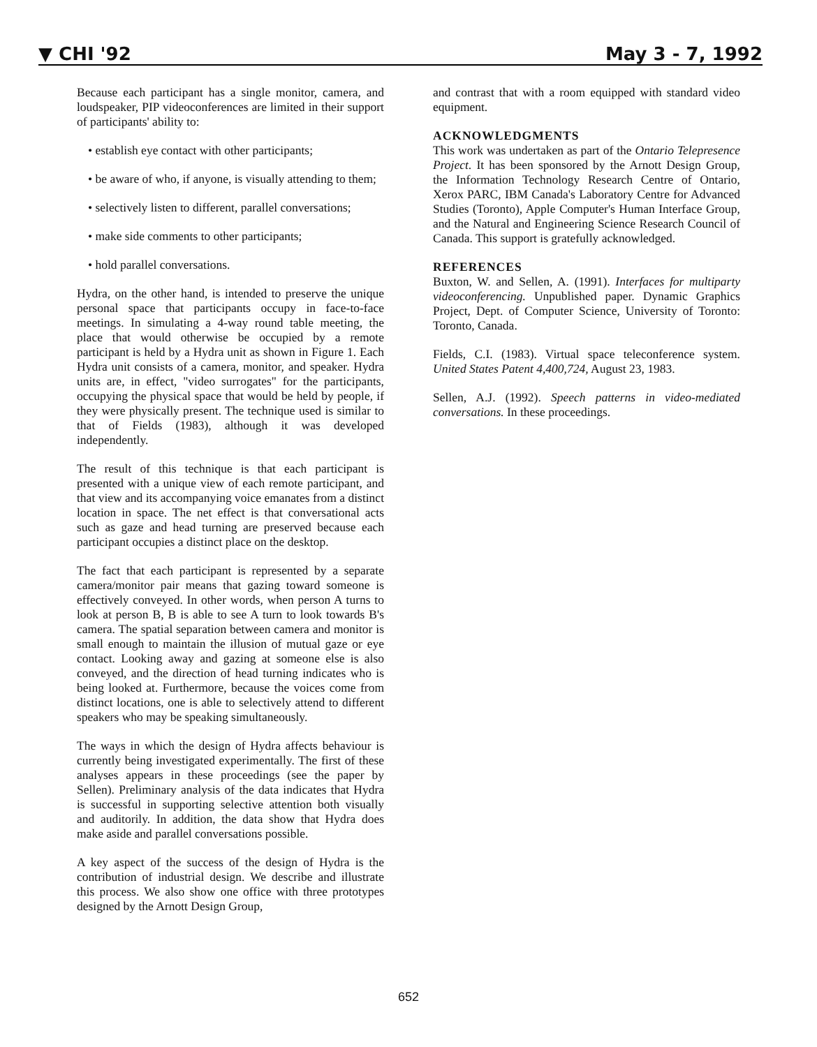▼ CHI '92 May 3 - 7, 1992
Because each participant has a single monitor, camera, and loudspeaker, PIP videoconferences are limited in their support of participants' ability to:
• establish eye contact with other participants;
• be aware of who, if anyone, is visually attending to them;
• selectively listen to different, parallel conversations;
• make side comments to other participants;
• hold parallel conversations.
Hydra, on the other hand, is intended to preserve the unique personal space that participants occupy in face-to-face meetings. In simulating a 4-way round table meeting, the place that would otherwise be occupied by a remote participant is held by a Hydra unit as shown in Figure 1. Each Hydra unit consists of a camera, monitor, and speaker. Hydra units are, in effect, "video surrogates" for the participants, occupying the physical space that would be held by people, if they were physically present. The technique used is similar to that of Fields (1983), although it was developed independently.
The result of this technique is that each participant is presented with a unique view of each remote participant, and that view and its accompanying voice emanates from a distinct location in space. The net effect is that conversational acts such as gaze and head turning are preserved because each participant occupies a distinct place on the desktop.
The fact that each participant is represented by a separate camera/monitor pair means that gazing toward someone is effectively conveyed. In other words, when person A turns to look at person B, B is able to see A turn to look towards B's camera. The spatial separation between camera and monitor is small enough to maintain the illusion of mutual gaze or eye contact. Looking away and gazing at someone else is also conveyed, and the direction of head turning indicates who is being looked at. Furthermore, because the voices come from distinct locations, one is able to selectively attend to different speakers who may be speaking simultaneously.
The ways in which the design of Hydra affects behaviour is currently being investigated experimentally. The first of these analyses appears in these proceedings (see the paper by Sellen). Preliminary analysis of the data indicates that Hydra is successful in supporting selective attention both visually and auditorily. In addition, the data show that Hydra does make aside and parallel conversations possible.
A key aspect of the success of the design of Hydra is the contribution of industrial design. We describe and illustrate this process. We also show one office with three prototypes designed by the Arnott Design Group,
and contrast that with a room equipped with standard video equipment.
ACKNOWLEDGMENTS
This work was undertaken as part of the Ontario Telepresence Project. It has been sponsored by the Arnott Design Group, the Information Technology Research Centre of Ontario, Xerox PARC, IBM Canada's Laboratory Centre for Advanced Studies (Toronto), Apple Computer's Human Interface Group, and the Natural and Engineering Science Research Council of Canada. This support is gratefully acknowledged.
REFERENCES
Buxton, W. and Sellen, A. (1991). Interfaces for multiparty videoconferencing. Unpublished paper. Dynamic Graphics Project, Dept. of Computer Science, University of Toronto: Toronto, Canada.
Fields, C.I. (1983). Virtual space teleconference system. United States Patent 4,400,724, August 23, 1983.
Sellen, A.J. (1992). Speech patterns in video-mediated conversations. In these proceedings.
652